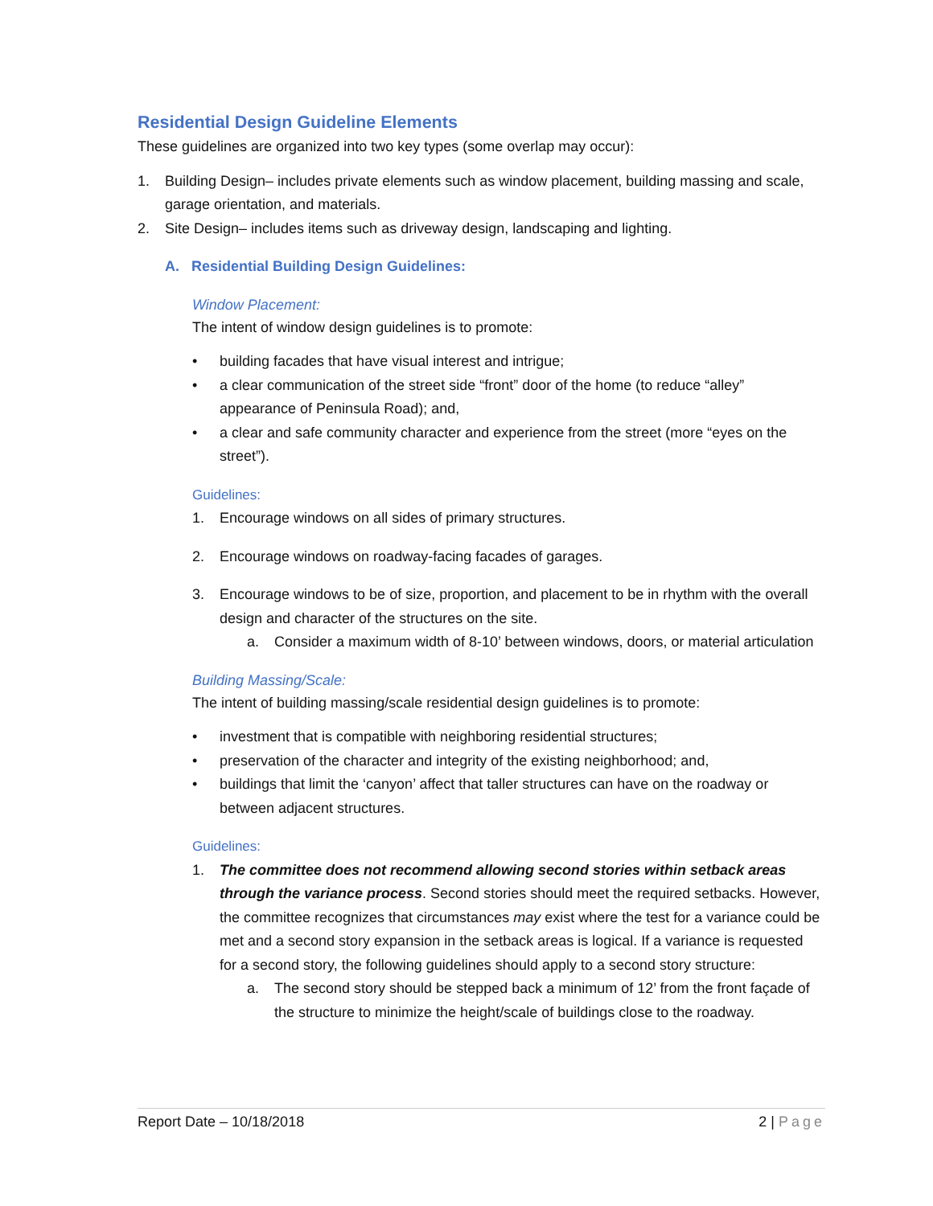Residential Design Guideline Elements
These guidelines are organized into two key types (some overlap may occur):
1. Building Design– includes private elements such as window placement, building massing and scale, garage orientation, and materials.
2. Site Design– includes items such as driveway design, landscaping and lighting.
A. Residential Building Design Guidelines:
Window Placement:
The intent of window design guidelines is to promote:
• building facades that have visual interest and intrigue;
• a clear communication of the street side “front” door of the home (to reduce “alley” appearance of Peninsula Road); and,
• a clear and safe community character and experience from the street (more “eyes on the street”).
Guidelines:
1. Encourage windows on all sides of primary structures.
2. Encourage windows on roadway-facing facades of garages.
3. Encourage windows to be of size, proportion, and placement to be in rhythm with the overall design and character of the structures on the site.
a. Consider a maximum width of 8-10’ between windows, doors, or material articulation
Building Massing/Scale:
The intent of building massing/scale residential design guidelines is to promote:
• investment that is compatible with neighboring residential structures;
• preservation of the character and integrity of the existing neighborhood; and,
• buildings that limit the ‘canyon’ affect that taller structures can have on the roadway or between adjacent structures.
Guidelines:
1. The committee does not recommend allowing second stories within setback areas through the variance process. Second stories should meet the required setbacks. However, the committee recognizes that circumstances may exist where the test for a variance could be met and a second story expansion in the setback areas is logical. If a variance is requested for a second story, the following guidelines should apply to a second story structure:
a. The second story should be stepped back a minimum of 12’ from the front façade of the structure to minimize the height/scale of buildings close to the roadway.
Report Date – 10/18/2018 2 | Page